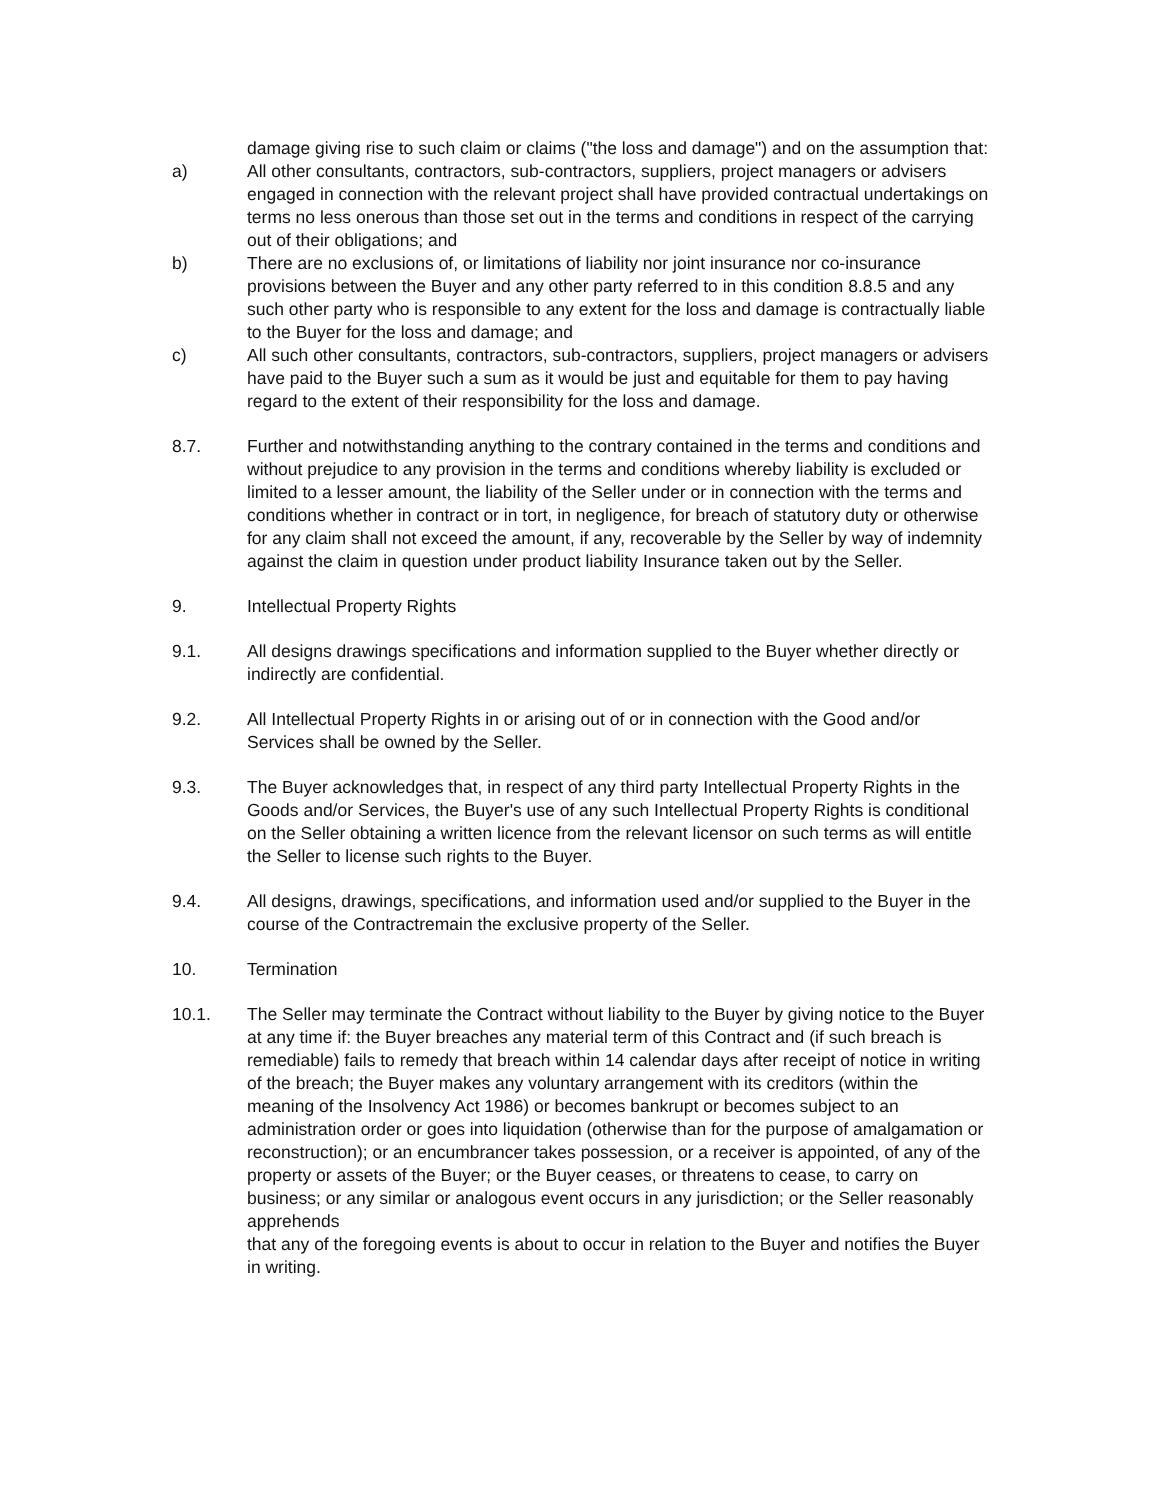damage giving rise to such claim or claims ("the loss and damage") and on the assumption that:
a) All other consultants, contractors, sub-contractors, suppliers, project managers or advisers engaged in connection with the relevant project shall have provided contractual undertakings on terms no less onerous than those set out in the terms and conditions in respect of the carrying out of their obligations; and
b) There are no exclusions of, or limitations of liability nor joint insurance nor co-insurance provisions between the Buyer and any other party referred to in this condition 8.8.5 and any such other party who is responsible to any extent for the loss and damage is contractually liable to the Buyer for the loss and damage; and
c) All such other consultants, contractors, sub-contractors, suppliers, project managers or advisers have paid to the Buyer such a sum as it would be just and equitable for them to pay having regard to the extent of their responsibility for the loss and damage.
8.7. Further and notwithstanding anything to the contrary contained in the terms and conditions and without prejudice to any provision in the terms and conditions whereby liability is excluded or limited to a lesser amount, the liability of the Seller under or in connection with the terms and conditions whether in contract or in tort, in negligence, for breach of statutory duty or otherwise for any claim shall not exceed the amount, if any, recoverable by the Seller by way of indemnity against the claim in question under product liability Insurance taken out by the Seller.
9. Intellectual Property Rights
9.1. All designs drawings specifications and information supplied to the Buyer whether directly or indirectly are confidential.
9.2. All Intellectual Property Rights in or arising out of or in connection with the Good and/or Services shall be owned by the Seller.
9.3. The Buyer acknowledges that, in respect of any third party Intellectual Property Rights in the Goods and/or Services, the Buyer's use of any such Intellectual Property Rights is conditional on the Seller obtaining a written licence from the relevant licensor on such terms as will entitle the Seller to license such rights to the Buyer.
9.4. All designs, drawings, specifications, and information used and/or supplied to the Buyer in the course of the Contractremain the exclusive property of the Seller.
10. Termination
10.1. The Seller may terminate the Contract without liability to the Buyer by giving notice to the Buyer at any time if: the Buyer breaches any material term of this Contract and (if such breach is remediable) fails to remedy that breach within 14 calendar days after receipt of notice in writing of the breach; the Buyer makes any voluntary arrangement with its creditors (within the meaning of the Insolvency Act 1986) or becomes bankrupt or becomes subject to an administration order or goes into liquidation (otherwise than for the purpose of amalgamation or reconstruction); or an encumbrancer takes possession, or a receiver is appointed, of any of the property or assets of the Buyer; or the Buyer ceases, or threatens to cease, to carry on business; or any similar or analogous event occurs in any jurisdiction; or the Seller reasonably apprehends
that any of the foregoing events is about to occur in relation to the Buyer and notifies the Buyer in writing.